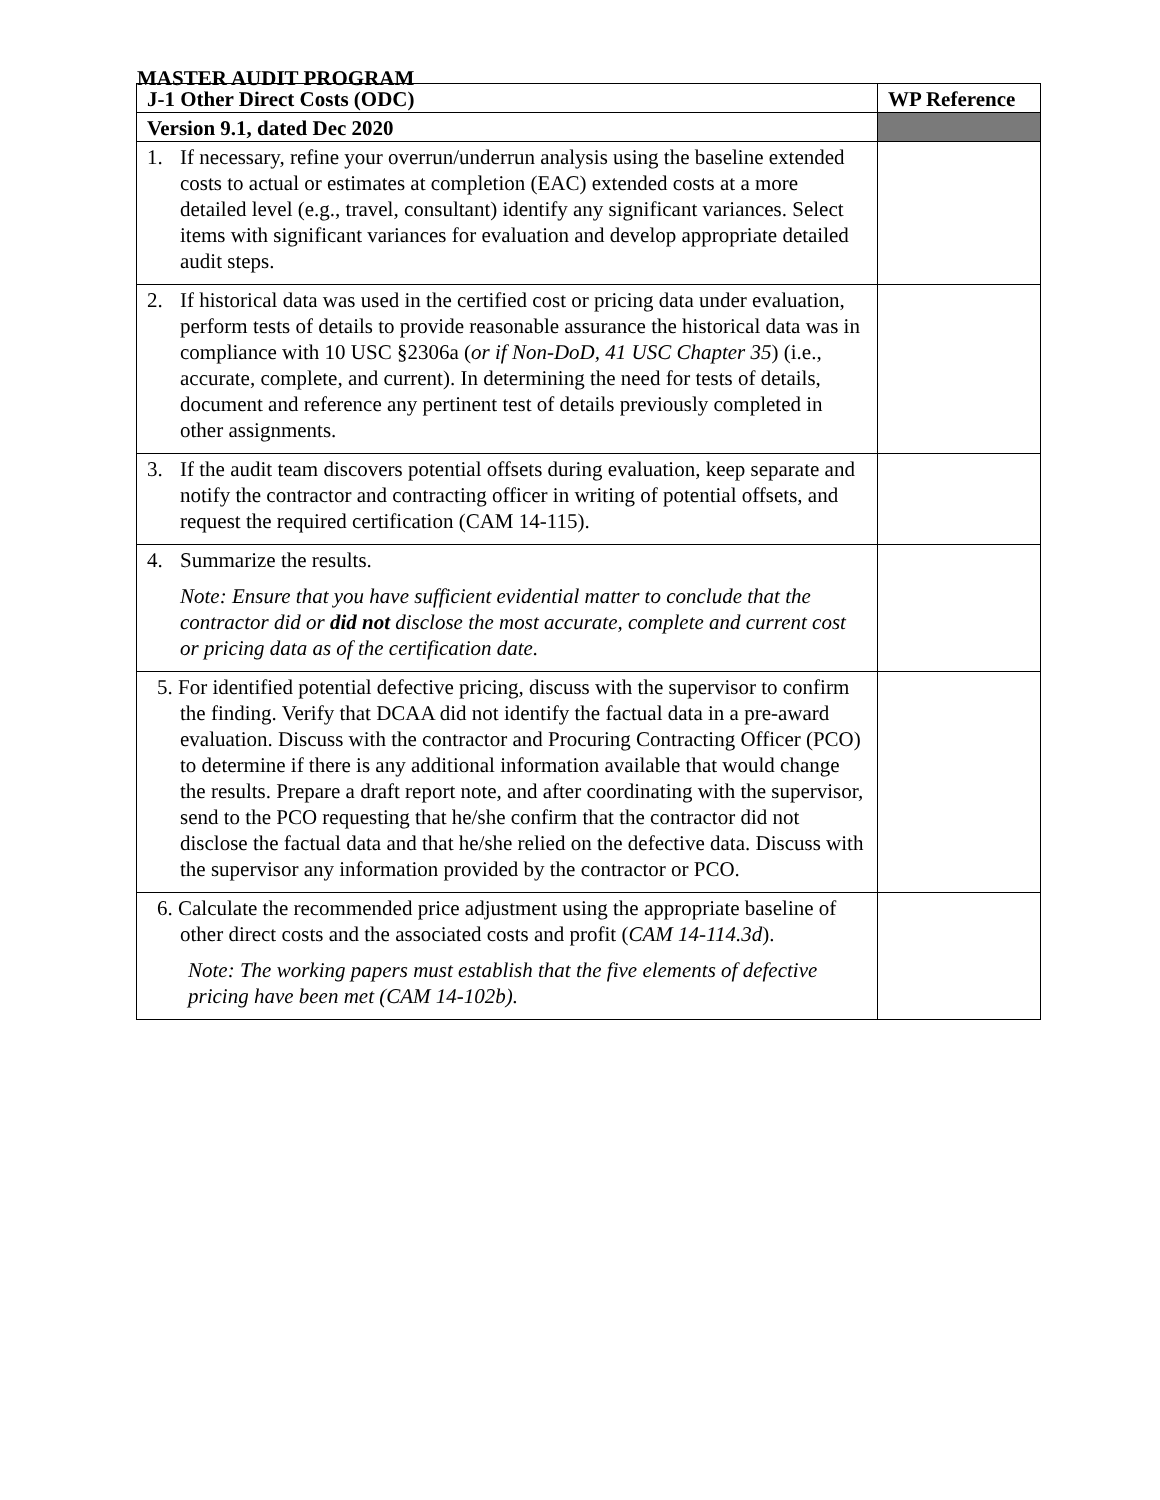MASTER AUDIT PROGRAM
| J-1 Other Direct Costs (ODC) | WP Reference |
| --- | --- |
| Version 9.1, dated Dec 2020 | |
| 1. If necessary, refine your overrun/underrun analysis using the baseline extended costs to actual or estimates at completion (EAC) extended costs at a more detailed level (e.g., travel, consultant) identify any significant variances. Select items with significant variances for evaluation and develop appropriate detailed audit steps. | |
| 2. If historical data was used in the certified cost or pricing data under evaluation, perform tests of details to provide reasonable assurance the historical data was in compliance with 10 USC §2306a ( or if Non-DoD, 41 USC Chapter 35 ) (i.e., accurate, complete, and current). In determining the need for tests of details, document and reference any pertinent test of details previously completed in other assignments. | |
| 3. If the audit team discovers potential offsets during evaluation, keep separate and notify the contractor and contracting officer in writing of potential offsets, and request the required certification (CAM 14-115). | |
| 4. Summarize the results. Note: Ensure that you have sufficient evidential matter to conclude that the contractor did or did not disclose the most accurate, complete and current cost or pricing data as of the certification date. | |
| 5. For identified potential defective pricing, discuss with the supervisor to confirm the finding. Verify that DCAA did not identify the factual data in a pre-award evaluation. Discuss with the contractor and Procuring Contracting Officer (PCO) to determine if there is any additional information available that would change the results. Prepare a draft report note, and after coordinating with the supervisor, send to the PCO requesting that he/she confirm that the contractor did not disclose the factual data and that he/she relied on the defective data. Discuss with the supervisor any information provided by the contractor or PCO. | |
| 6. Calculate the recommended price adjustment using the appropriate baseline of other direct costs and the associated costs and profit ( CAM 14-114.3d ). Note: The working papers must establish that the five elements of defective pricing have been met (CAM 14-102b). | |